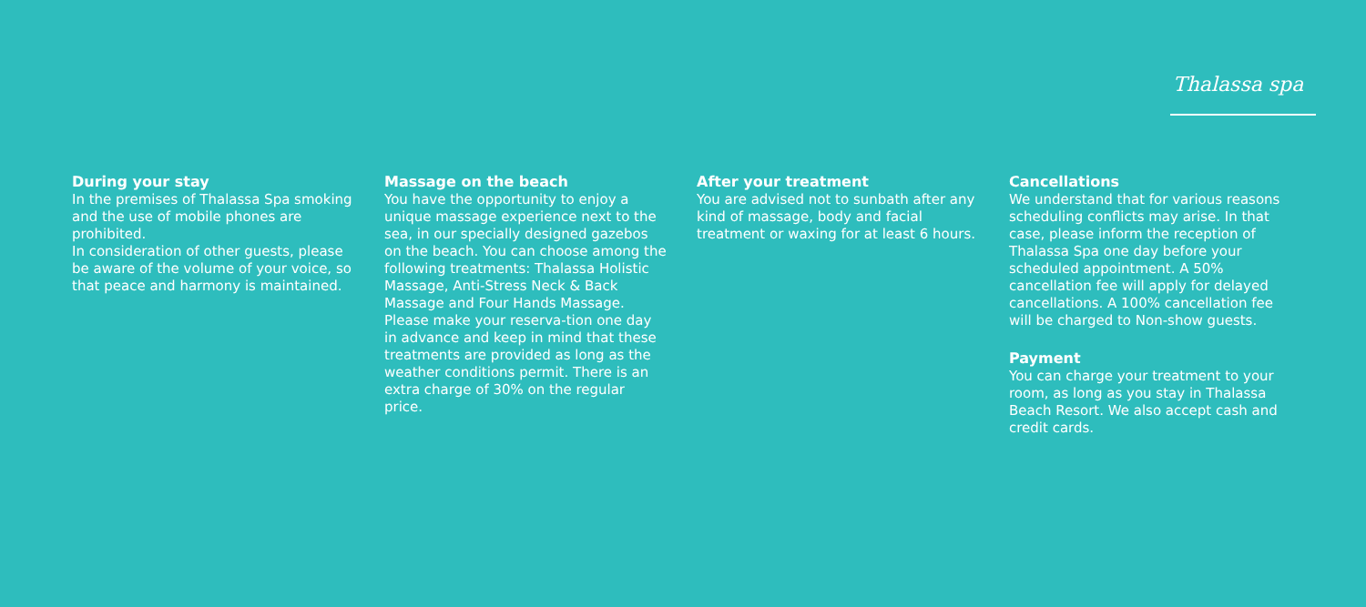Thalassa spa
During your stay
In the premises of Thalassa Spa smoking and the use of mobile phones are prohibited.
In consideration of other guests, please be aware of the volume of your voice, so that peace and harmony is maintained.
Massage on the beach
You have the opportunity to enjoy a unique massage experience next to the sea, in our specially designed gazebos on the beach. You can choose among the following treatments: Thalassa Holistic Massage, Anti-Stress Neck & Back Massage and Four Hands Massage. Please make your reserva-tion one day in advance and keep in mind that these treatments are provided as long as the weather conditions permit. There is an extra charge of 30% on the regular price.
After your treatment
You are advised not to sunbath after any kind of massage, body and facial treatment or waxing for at least 6 hours.
Cancellations
We understand that for various reasons scheduling conflicts may arise. In that case, please inform the reception of Thalassa Spa one day before your scheduled appointment. A 50% cancellation fee will apply for delayed cancellations. A 100% cancellation fee will be charged to Non-show guests.
Payment
You can charge your treatment to your room, as long as you stay in Thalassa Beach Resort. We also accept cash and credit cards.